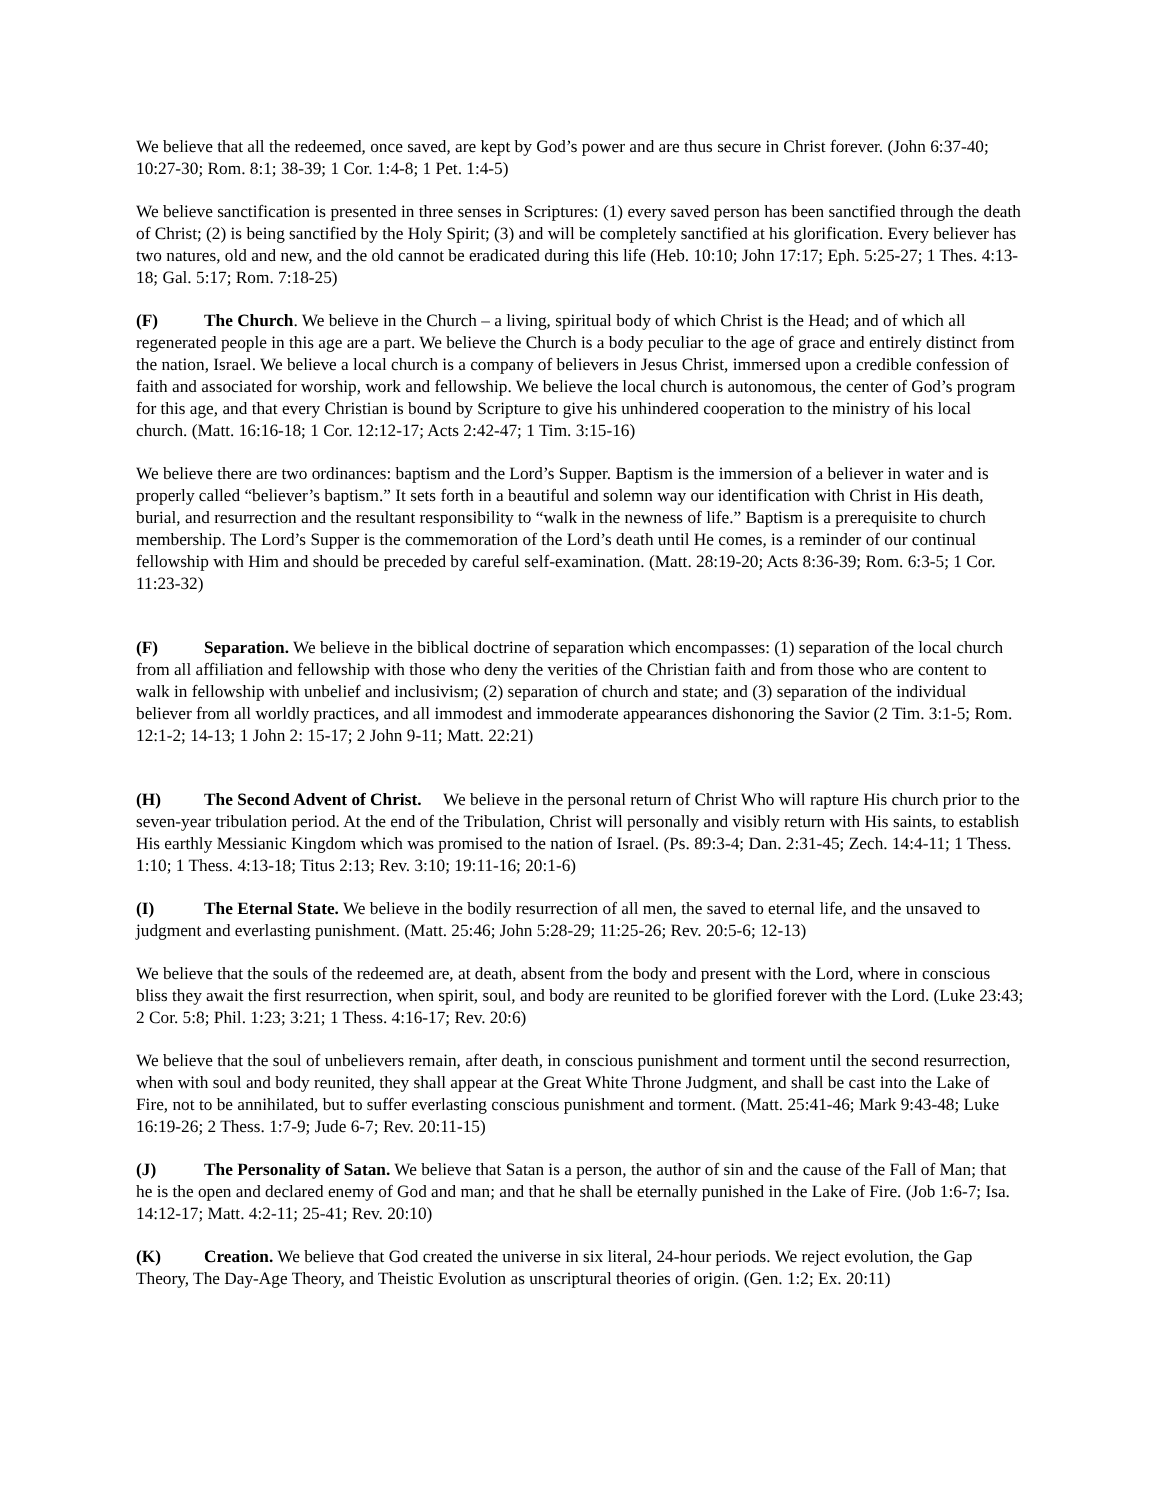We believe that all the redeemed, once saved, are kept by God’s power and are thus secure in Christ forever. (John 6:37-40; 10:27-30; Rom. 8:1; 38-39; 1 Cor. 1:4-8; 1 Pet. 1:4-5)
We believe sanctification is presented in three senses in Scriptures: (1) every saved person has been sanctified through the death of Christ; (2) is being sanctified by the Holy Spirit; (3) and will be completely sanctified at his glorification. Every believer has two natures, old and new, and the old cannot be eradicated during this life (Heb. 10:10; John 17:17; Eph. 5:25-27; 1 Thes. 4:13-18; Gal. 5:17; Rom. 7:18-25)
(F) The Church. We believe in the Church – a living, spiritual body of which Christ is the Head; and of which all regenerated people in this age are a part. We believe the Church is a body peculiar to the age of grace and entirely distinct from the nation, Israel. We believe a local church is a company of believers in Jesus Christ, immersed upon a credible confession of faith and associated for worship, work and fellowship. We believe the local church is autonomous, the center of God’s program for this age, and that every Christian is bound by Scripture to give his unhindered cooperation to the ministry of his local church. (Matt. 16:16-18; 1 Cor. 12:12-17; Acts 2:42-47; 1 Tim. 3:15-16)
We believe there are two ordinances: baptism and the Lord’s Supper. Baptism is the immersion of a believer in water and is properly called “believer’s baptism.” It sets forth in a beautiful and solemn way our identification with Christ in His death, burial, and resurrection and the resultant responsibility to “walk in the newness of life.” Baptism is a prerequisite to church membership. The Lord’s Supper is the commemoration of the Lord’s death until He comes, is a reminder of our continual fellowship with Him and should be preceded by careful self-examination. (Matt. 28:19-20; Acts 8:36-39; Rom. 6:3-5; 1 Cor. 11:23-32)
(F) Separation. We believe in the biblical doctrine of separation which encompasses: (1) separation of the local church from all affiliation and fellowship with those who deny the verities of the Christian faith and from those who are content to walk in fellowship with unbelief and inclusivism; (2) separation of church and state; and (3) separation of the individual believer from all worldly practices, and all immodest and immoderate appearances dishonoring the Savior (2 Tim. 3:1-5; Rom. 12:1-2; 14-13; 1 John 2: 15-17; 2 John 9-11; Matt. 22:21)
(H) The Second Advent of Christ. We believe in the personal return of Christ Who will rapture His church prior to the seven-year tribulation period. At the end of the Tribulation, Christ will personally and visibly return with His saints, to establish His earthly Messianic Kingdom which was promised to the nation of Israel. (Ps. 89:3-4; Dan. 2:31-45; Zech. 14:4-11; 1 Thess. 1:10; 1 Thess. 4:13-18; Titus 2:13; Rev. 3:10; 19:11-16; 20:1-6)
(I) The Eternal State. We believe in the bodily resurrection of all men, the saved to eternal life, and the unsaved to judgment and everlasting punishment. (Matt. 25:46; John 5:28-29; 11:25-26; Rev. 20:5-6; 12-13)
We believe that the souls of the redeemed are, at death, absent from the body and present with the Lord, where in conscious bliss they await the first resurrection, when spirit, soul, and body are reunited to be glorified forever with the Lord. (Luke 23:43; 2 Cor. 5:8; Phil. 1:23; 3:21; 1 Thess. 4:16-17; Rev. 20:6)
We believe that the soul of unbelievers remain, after death, in conscious punishment and torment until the second resurrection, when with soul and body reunited, they shall appear at the Great White Throne Judgment, and shall be cast into the Lake of Fire, not to be annihilated, but to suffer everlasting conscious punishment and torment. (Matt. 25:41-46; Mark 9:43-48; Luke 16:19-26; 2 Thess. 1:7-9; Jude 6-7; Rev. 20:11-15)
(J) The Personality of Satan. We believe that Satan is a person, the author of sin and the cause of the Fall of Man; that he is the open and declared enemy of God and man; and that he shall be eternally punished in the Lake of Fire. (Job 1:6-7; Isa. 14:12-17; Matt. 4:2-11; 25-41; Rev. 20:10)
(K) Creation. We believe that God created the universe in six literal, 24-hour periods. We reject evolution, the Gap Theory, The Day-Age Theory, and Theistic Evolution as unscriptural theories of origin. (Gen. 1:2; Ex. 20:11)